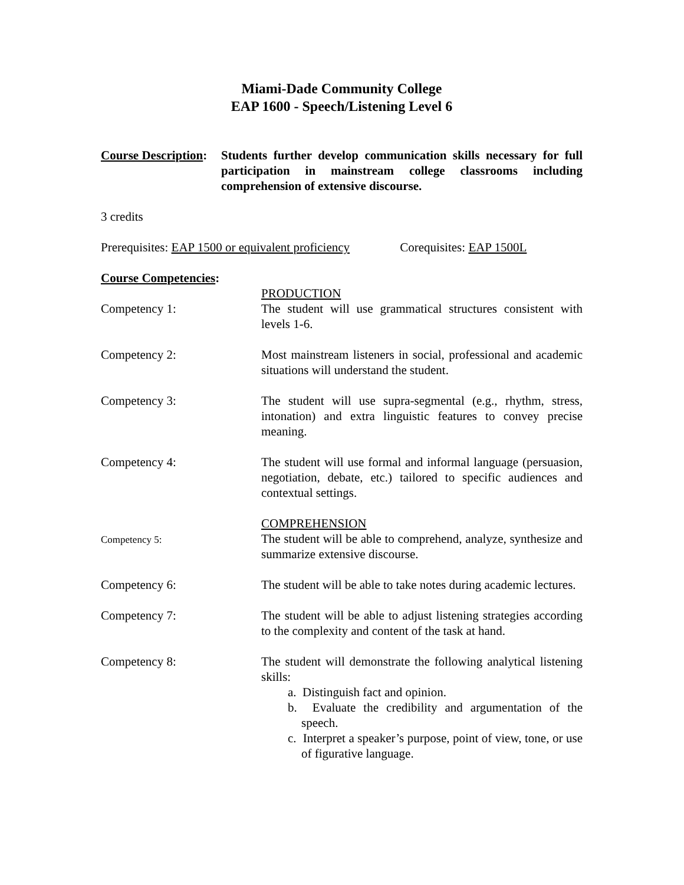Miami-Dade Community College
EAP 1600 - Speech/Listening Level 6
Course Description:
Students further develop communication skills necessary for full participation in mainstream college classrooms including comprehension of extensive discourse.
3 credits
Prerequisites: EAP 1500 or equivalent proficiency Corequisites: EAP 1500L
Course Competencies:
Competency 1: PRODUCTION
The student will use grammatical structures consistent with levels 1-6.
Competency 2: Most mainstream listeners in social, professional and academic situations will understand the student.
Competency 3: The student will use supra-segmental (e.g., rhythm, stress, intonation) and extra linguistic features to convey precise meaning.
Competency 4: The student will use formal and informal language (persuasion, negotiation, debate, etc.) tailored to specific audiences and contextual settings.
Competency 5:
COMPREHENSION
The student will be able to comprehend, analyze, synthesize and summarize extensive discourse.
Competency 6: The student will be able to take notes during academic lectures.
Competency 7: The student will be able to adjust listening strategies according to the complexity and content of the task at hand.
Competency 8: The student will demonstrate the following analytical listening skills:
a. Distinguish fact and opinion.
b. Evaluate the credibility and argumentation of the speech.
c. Interpret a speaker’s purpose, point of view, tone, or use of figurative language.